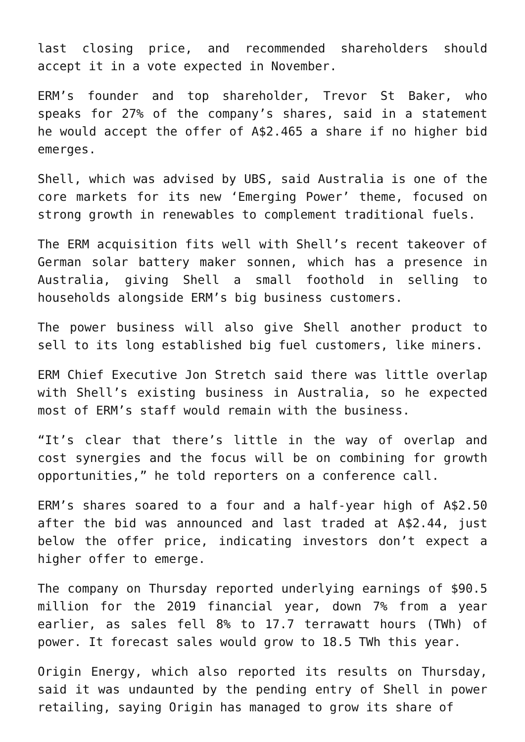last closing price, and recommended shareholders should accept it in a vote expected in November.
ERM’s founder and top shareholder, Trevor St Baker, who speaks for 27% of the company’s shares, said in a statement he would accept the offer of A$2.465 a share if no higher bid emerges.
Shell, which was advised by UBS, said Australia is one of the core markets for its new ‘Emerging Power’ theme, focused on strong growth in renewables to complement traditional fuels.
The ERM acquisition fits well with Shell’s recent takeover of German solar battery maker sonnen, which has a presence in Australia, giving Shell a small foothold in selling to households alongside ERM’s big business customers.
The power business will also give Shell another product to sell to its long established big fuel customers, like miners.
ERM Chief Executive Jon Stretch said there was little overlap with Shell’s existing business in Australia, so he expected most of ERM’s staff would remain with the business.
“It’s clear that there’s little in the way of overlap and cost synergies and the focus will be on combining for growth opportunities,” he told reporters on a conference call.
ERM’s shares soared to a four and a half-year high of A$2.50 after the bid was announced and last traded at A$2.44, just below the offer price, indicating investors don’t expect a higher offer to emerge.
The company on Thursday reported underlying earnings of $90.5 million for the 2019 financial year, down 7% from a year earlier, as sales fell 8% to 17.7 terrawatt hours (TWh) of power. It forecast sales would grow to 18.5 TWh this year.
Origin Energy, which also reported its results on Thursday, said it was undaunted by the pending entry of Shell in power retailing, saying Origin has managed to grow its share of